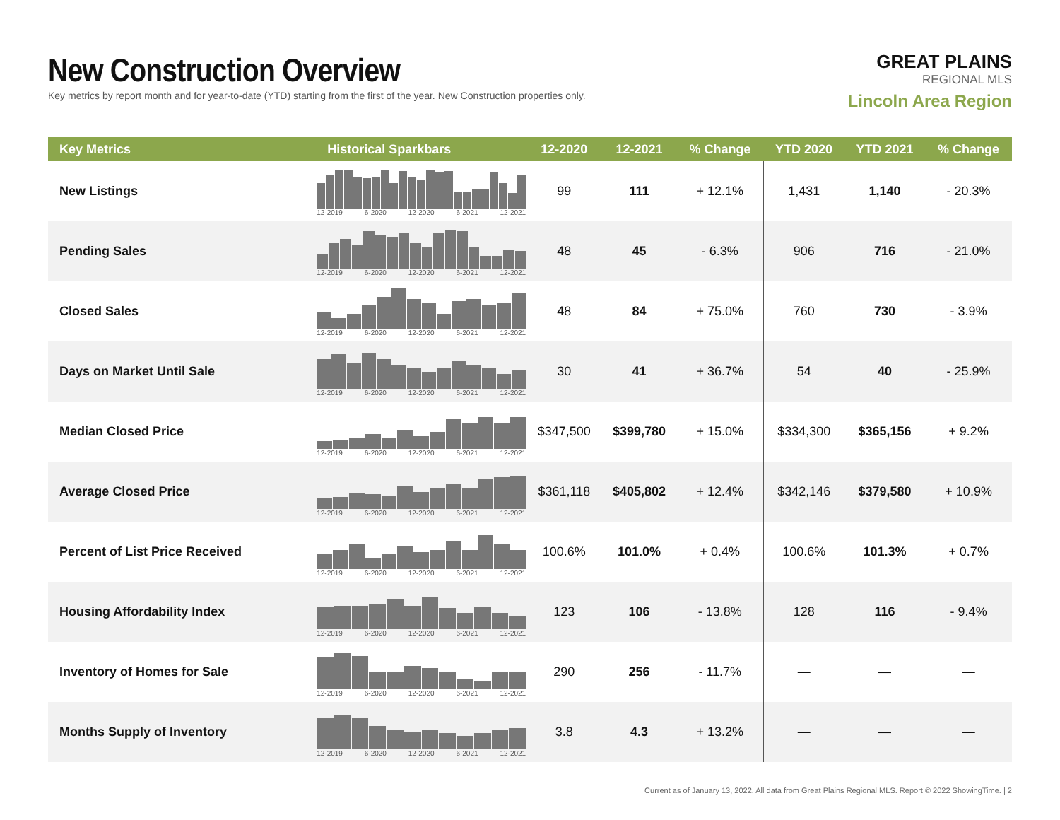New Construction Overview
Key metrics by report month and for year-to-date (YTD) starting from the first of the year. New Construction properties only.
GREAT PLAINS
REGIONAL MLS
Lincoln Area Region
| Key Metrics | Historical Sparkbars | 12-2020 | 12-2021 | % Change | YTD 2020 | YTD 2021 | % Change |
| --- | --- | --- | --- | --- | --- | --- | --- |
| New Listings | 12-2019 6-2020 12-2020 6-2021 12-2021 | 99 | 111 | + 12.1% | 1,431 | 1,140 | - 20.3% |
| Pending Sales | 12-2019 6-2020 12-2020 6-2021 12-2021 | 48 | 45 | - 6.3% | 906 | 716 | - 21.0% |
| Closed Sales | 12-2019 6-2020 12-2020 6-2021 12-2021 | 48 | 84 | + 75.0% | 760 | 730 | - 3.9% |
| Days on Market Until Sale | 12-2019 6-2020 12-2020 6-2021 12-2021 | 30 | 41 | + 36.7% | 54 | 40 | - 25.9% |
| Median Closed Price | 12-2019 6-2020 12-2020 6-2021 12-2021 | $347,500 | $399,780 | + 15.0% | $334,300 | $365,156 | + 9.2% |
| Average Closed Price | 12-2019 6-2020 12-2020 6-2021 12-2021 | $361,118 | $405,802 | + 12.4% | $342,146 | $379,580 | + 10.9% |
| Percent of List Price Received | 12-2019 6-2020 12-2020 6-2021 12-2021 | 100.6% | 101.0% | + 0.4% | 100.6% | 101.3% | + 0.7% |
| Housing Affordability Index | 12-2019 6-2020 12-2020 6-2021 12-2021 | 123 | 106 | - 13.8% | 128 | 116 | - 9.4% |
| Inventory of Homes for Sale | 12-2019 6-2020 12-2020 6-2021 12-2021 | 290 | 256 | - 11.7% | — | — | — |
| Months Supply of Inventory | 12-2019 6-2020 12-2020 6-2021 12-2021 | 3.8 | 4.3 | + 13.2% | — | — | — |
Current as of January 13, 2022. All data from Great Plains Regional MLS. Report © 2022 ShowingTime. | 2